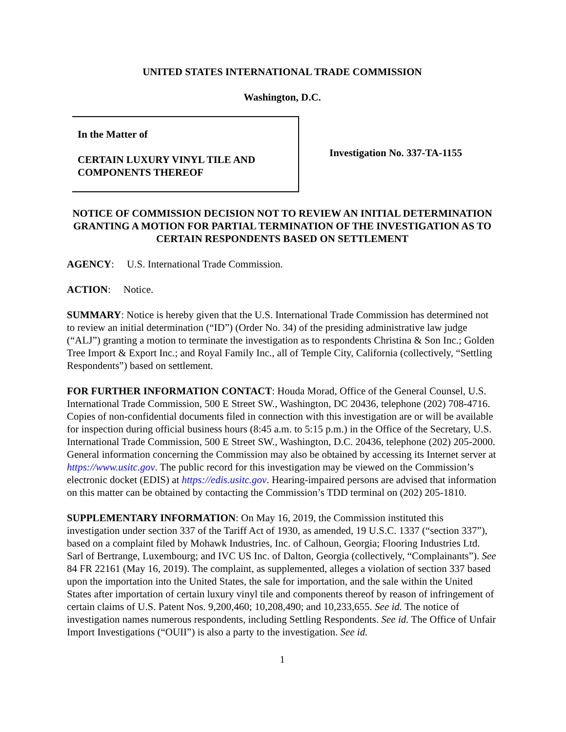UNITED STATES INTERNATIONAL TRADE COMMISSION
Washington, D.C.
In the Matter of
CERTAIN LUXURY VINYL TILE AND
COMPONENTS THEREOF
Investigation No. 337-TA-1155
NOTICE OF COMMISSION DECISION NOT TO REVIEW AN INITIAL DETERMINATION GRANTING A MOTION FOR PARTIAL TERMINATION OF THE INVESTIGATION AS TO CERTAIN RESPONDENTS BASED ON SETTLEMENT
AGENCY: U.S. International Trade Commission.
ACTION: Notice.
SUMMARY: Notice is hereby given that the U.S. International Trade Commission has determined not to review an initial determination (“ID”) (Order No. 34) of the presiding administrative law judge (“ALJ”) granting a motion to terminate the investigation as to respondents Christina & Son Inc.; Golden Tree Import & Export Inc.; and Royal Family Inc., all of Temple City, California (collectively, “Settling Respondents”) based on settlement.
FOR FURTHER INFORMATION CONTACT: Houda Morad, Office of the General Counsel, U.S. International Trade Commission, 500 E Street SW., Washington, DC 20436, telephone (202) 708-4716. Copies of non-confidential documents filed in connection with this investigation are or will be available for inspection during official business hours (8:45 a.m. to 5:15 p.m.) in the Office of the Secretary, U.S. International Trade Commission, 500 E Street SW., Washington, D.C. 20436, telephone (202) 205-2000. General information concerning the Commission may also be obtained by accessing its Internet server at https://www.usitc.gov. The public record for this investigation may be viewed on the Commission’s electronic docket (EDIS) at https://edis.usitc.gov. Hearing-impaired persons are advised that information on this matter can be obtained by contacting the Commission’s TDD terminal on (202) 205-1810.
SUPPLEMENTARY INFORMATION: On May 16, 2019, the Commission instituted this investigation under section 337 of the Tariff Act of 1930, as amended, 19 U.S.C. 1337 (“section 337”), based on a complaint filed by Mohawk Industries, Inc. of Calhoun, Georgia; Flooring Industries Ltd. Sarl of Bertrange, Luxembourg; and IVC US Inc. of Dalton, Georgia (collectively, “Complainants”). See 84 FR 22161 (May 16, 2019). The complaint, as supplemented, alleges a violation of section 337 based upon the importation into the United States, the sale for importation, and the sale within the United States after importation of certain luxury vinyl tile and components thereof by reason of infringement of certain claims of U.S. Patent Nos. 9,200,460; 10,208,490; and 10,233,655. See id. The notice of investigation names numerous respondents, including Settling Respondents. See id. The Office of Unfair Import Investigations (“OUII”) is also a party to the investigation. See id.
1